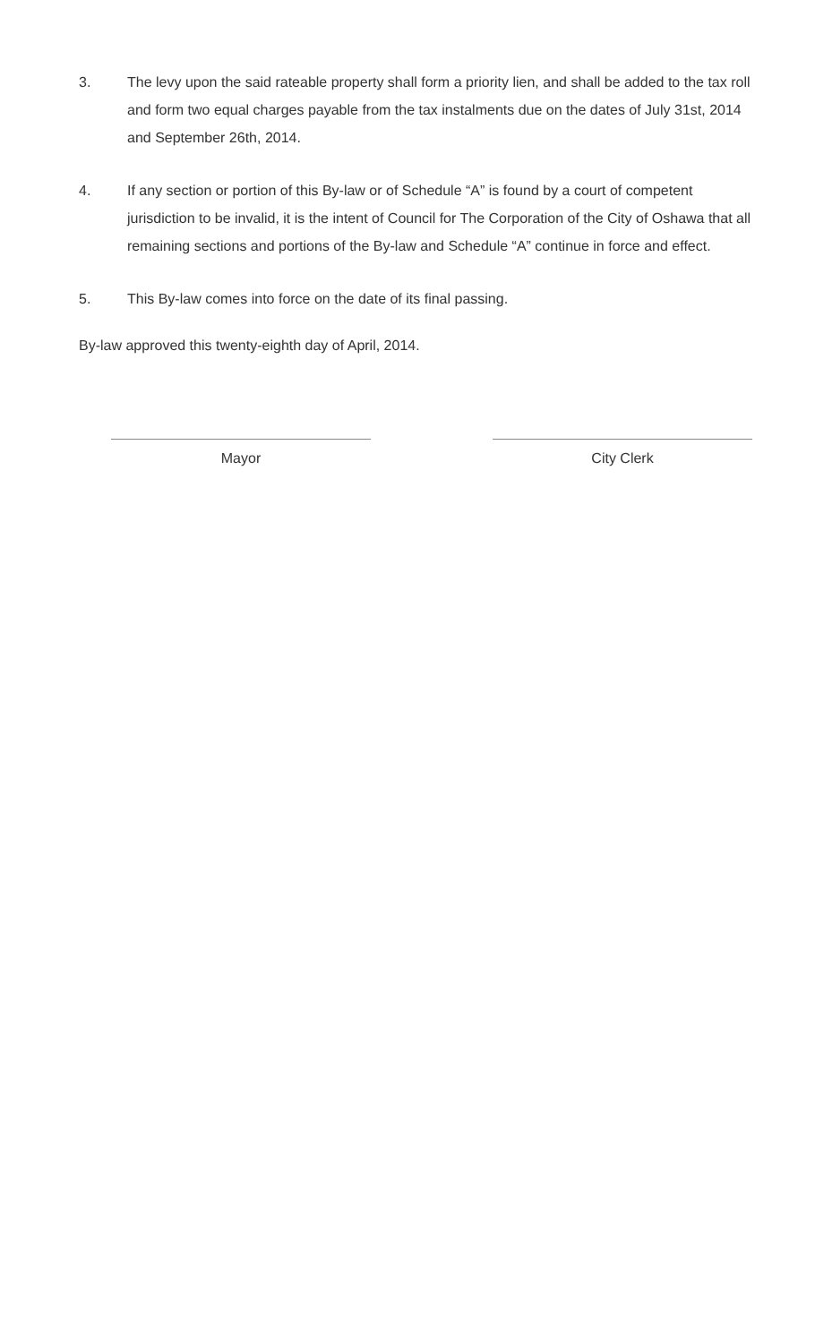3. The levy upon the said rateable property shall form a priority lien, and shall be added to the tax roll and form two equal charges payable from the tax instalments due on the dates of July 31st, 2014 and September 26th, 2014.
4. If any section or portion of this By-law or of Schedule “A” is found by a court of competent jurisdiction to be invalid, it is the intent of Council for The Corporation of the City of Oshawa that all remaining sections and portions of the By-law and Schedule “A” continue in force and effect.
5. This By-law comes into force on the date of its final passing.
By-law approved this twenty-eighth day of April, 2014.
Mayor City Clerk